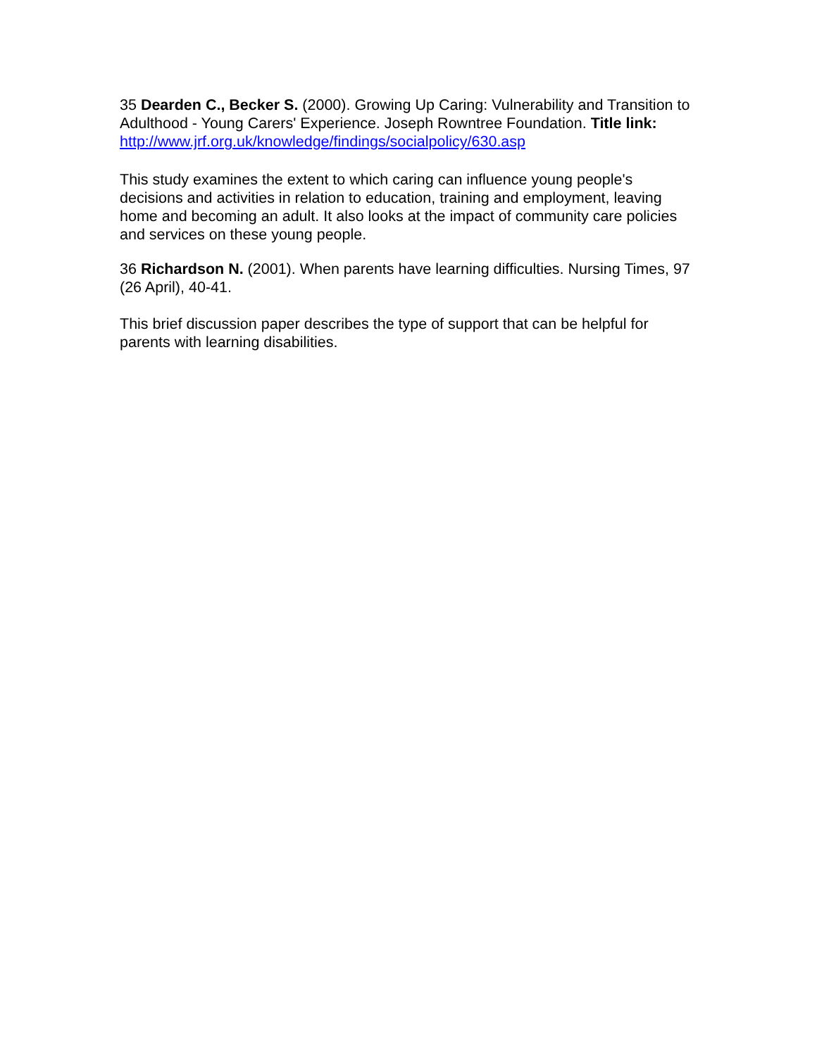35 Dearden C., Becker S. (2000). Growing Up Caring: Vulnerability and Transition to Adulthood - Young Carers' Experience. Joseph Rowntree Foundation. Title link:
http://www.jrf.org.uk/knowledge/findings/socialpolicy/630.asp
This study examines the extent to which caring can influence young people's decisions and activities in relation to education, training and employment, leaving home and becoming an adult. It also looks at the impact of community care policies and services on these young people.
36 Richardson N. (2001). When parents have learning difficulties. Nursing Times, 97 (26 April), 40-41.
This brief discussion paper describes the type of support that can be helpful for parents with learning disabilities.